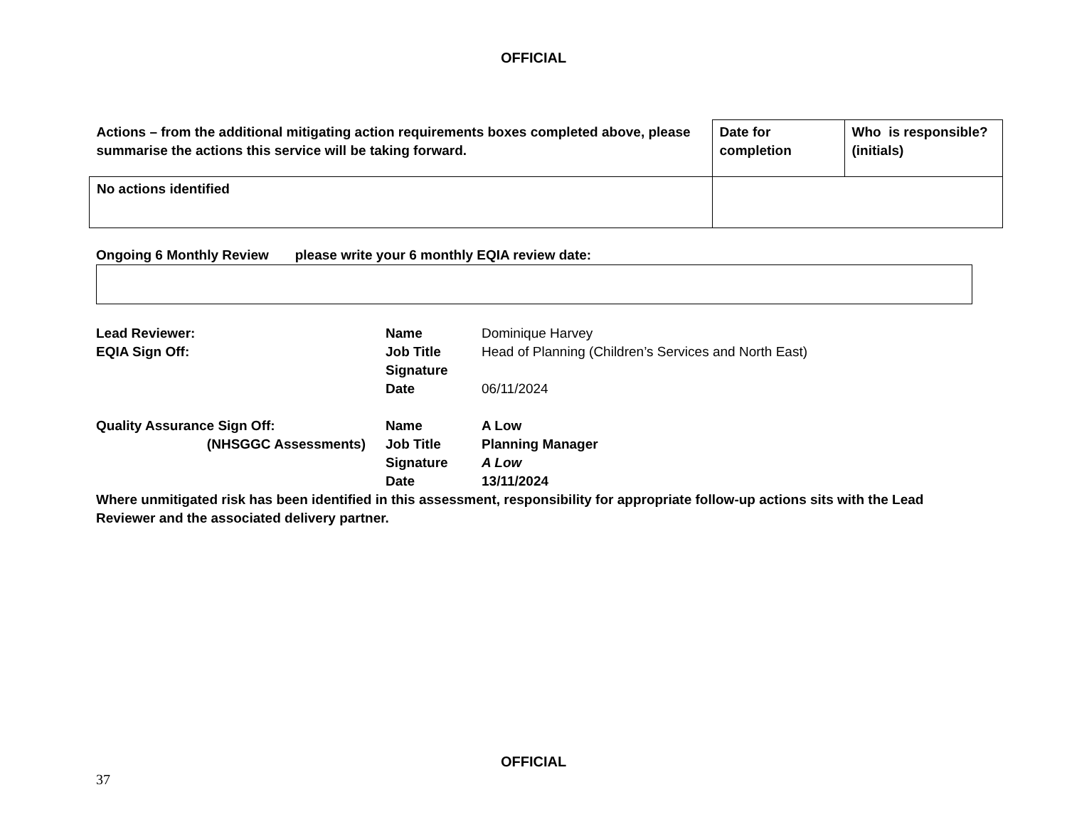OFFICIAL
| Actions – from the additional mitigating action requirements boxes completed above, please summarise the actions this service will be taking forward. | Date for completion | Who is responsible?(initials) |
| No actions identified | | |
Ongoing 6 Monthly Review please write your 6 monthly EQIA review date:
| Lead Reviewer: | Name | Dominique Harvey |
| EQIA Sign Off: | Job Title | Head of Planning (Children’s Services and North East) |
| | Signature | |
| | Date | 06/11/2024 |
| Quality Assurance Sign Off: | Name | A Low |
| (NHSGGC Assessments) | Job Title | Planning Manager |
| | Signature | A Low |
| | Date | 13/11/2024 |
Where unmitigated risk has been identified in this assessment, responsibility for appropriate follow-up actions sits with the Lead Reviewer and the associated delivery partner.
OFFICIAL
37